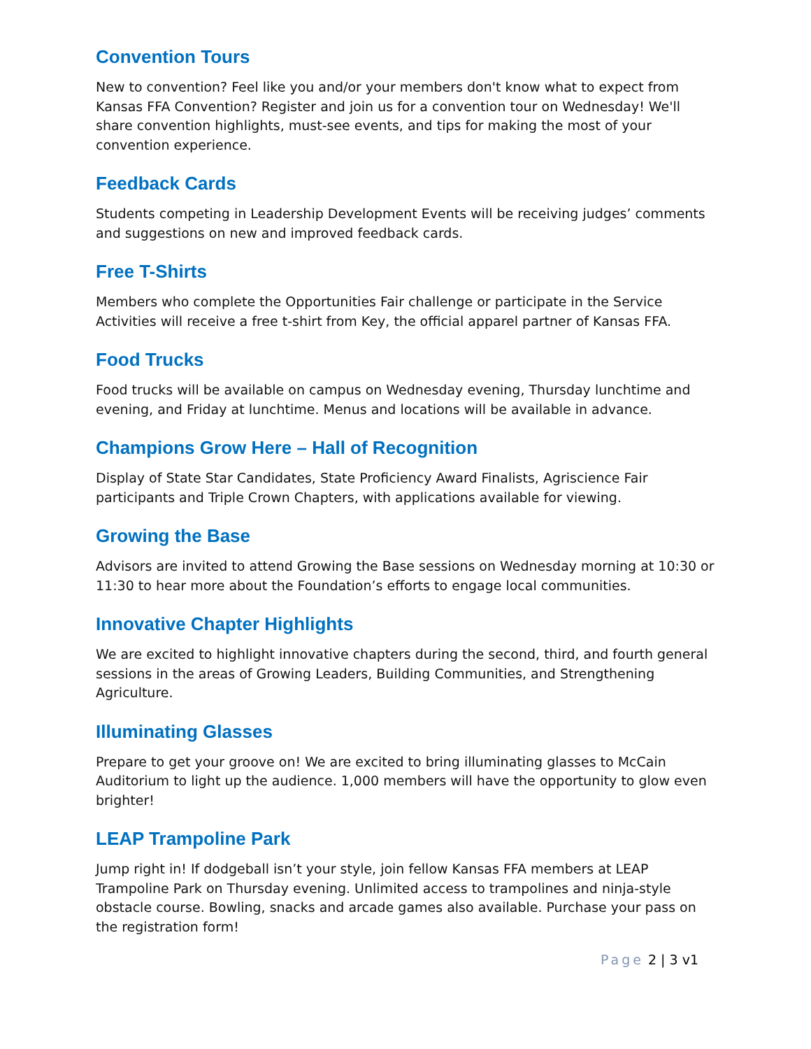Convention Tours
New to convention? Feel like you and/or your members don't know what to expect from Kansas FFA Convention? Register and join us for a convention tour on Wednesday! We'll share convention highlights, must-see events, and tips for making the most of your convention experience.
Feedback Cards
Students competing in Leadership Development Events will be receiving judges’ comments and suggestions on new and improved feedback cards.
Free T-Shirts
Members who complete the Opportunities Fair challenge or participate in the Service Activities will receive a free t-shirt from Key, the official apparel partner of Kansas FFA.
Food Trucks
Food trucks will be available on campus on Wednesday evening, Thursday lunchtime and evening, and Friday at lunchtime. Menus and locations will be available in advance.
Champions Grow Here – Hall of Recognition
Display of State Star Candidates, State Proficiency Award Finalists, Agriscience Fair participants and Triple Crown Chapters, with applications available for viewing.
Growing the Base
Advisors are invited to attend Growing the Base sessions on Wednesday morning at 10:30 or 11:30 to hear more about the Foundation’s efforts to engage local communities.
Innovative Chapter Highlights
We are excited to highlight innovative chapters during the second, third, and fourth general sessions in the areas of Growing Leaders, Building Communities, and Strengthening Agriculture.
Illuminating Glasses
Prepare to get your groove on! We are excited to bring illuminating glasses to McCain Auditorium to light up the audience. 1,000 members will have the opportunity to glow even brighter!
LEAP Trampoline Park
Jump right in! If dodgeball isn’t your style, join fellow Kansas FFA members at LEAP Trampoline Park on Thursday evening. Unlimited access to trampolines and ninja-style obstacle course. Bowling, snacks and arcade games also available. Purchase your pass on the registration form!
Page 2 | 3 v1